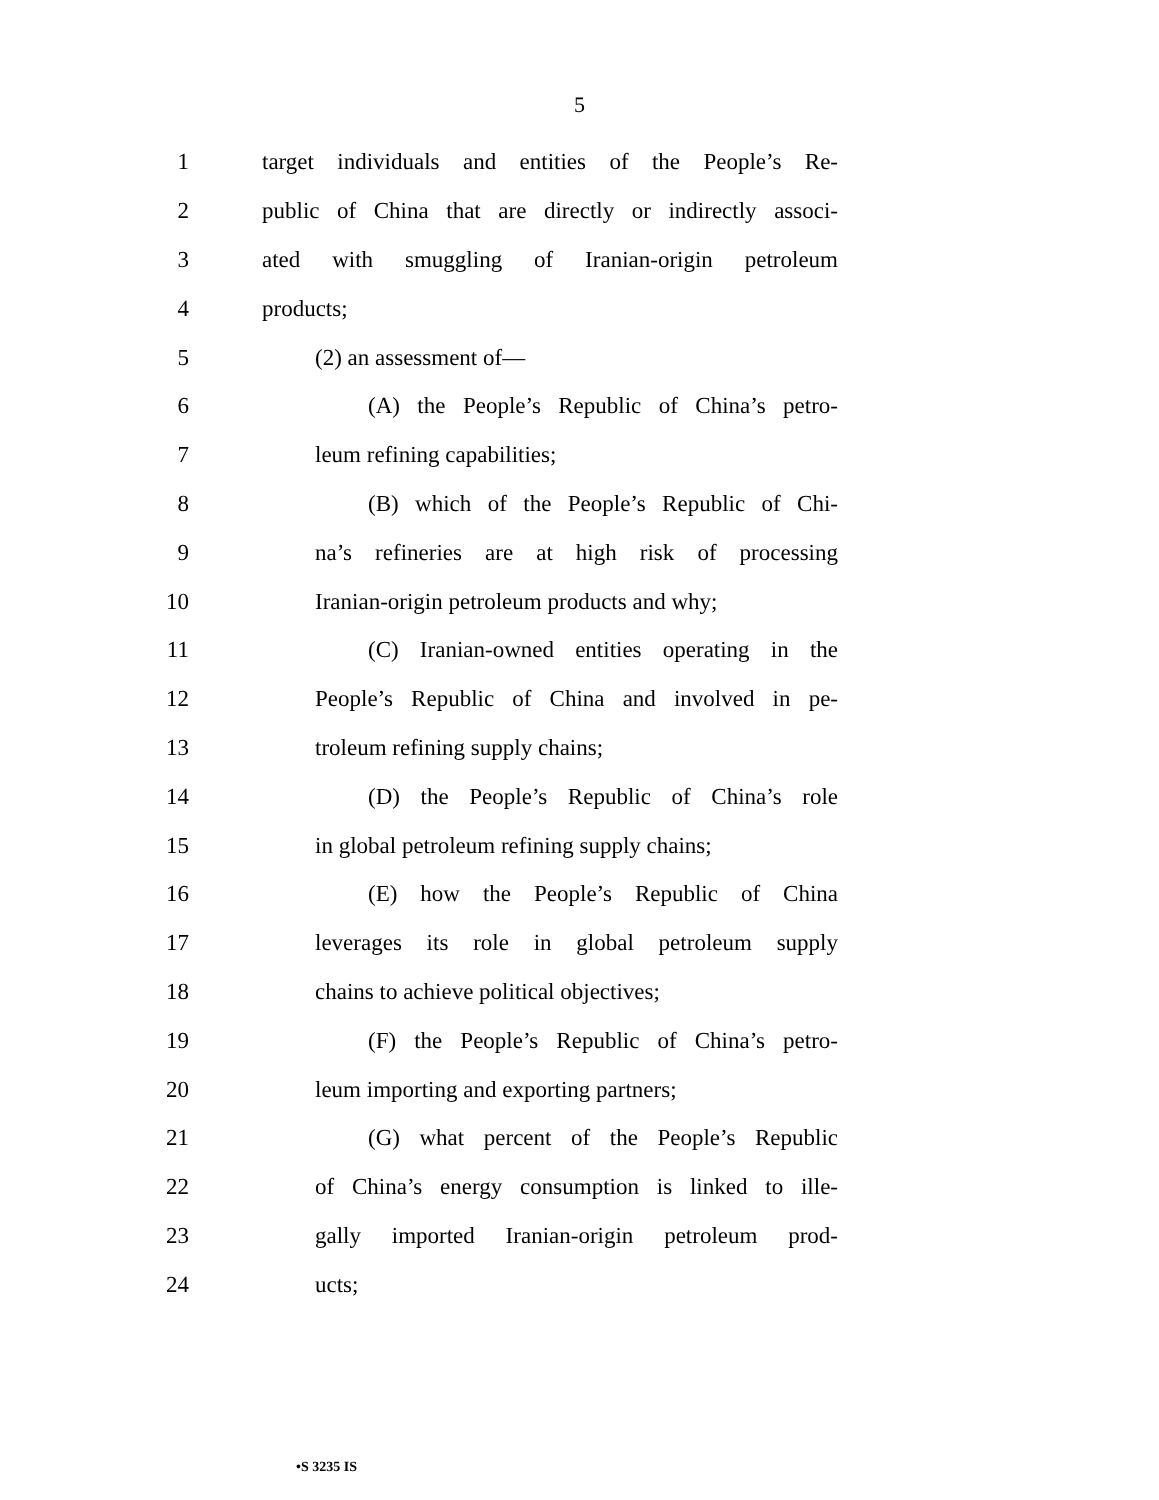5
1 target individuals and entities of the People’s Re-
2 public of China that are directly or indirectly associ-
3 ated with smuggling of Iranian-origin petroleum
4 products;
5 (2) an assessment of—
6 (A) the People’s Republic of China’s petro-
7 leum refining capabilities;
8 (B) which of the People’s Republic of Chi-
9 na’s refineries are at high risk of processing
10 Iranian-origin petroleum products and why;
11 (C) Iranian-owned entities operating in the
12 People’s Republic of China and involved in pe-
13 troleum refining supply chains;
14 (D) the People’s Republic of China’s role
15 in global petroleum refining supply chains;
16 (E) how the People’s Republic of China
17 leverages its role in global petroleum supply
18 chains to achieve political objectives;
19 (F) the People’s Republic of China’s petro-
20 leum importing and exporting partners;
21 (G) what percent of the People’s Republic
22 of China’s energy consumption is linked to ille-
23 gally imported Iranian-origin petroleum prod-
24 ucts;
•S 3235 IS